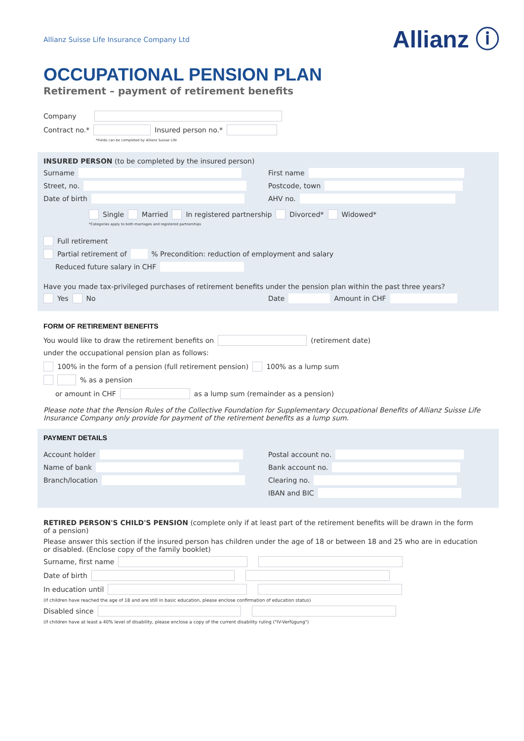Allianz Suisse Life Insurance Company Ltd
Allianz ⓘ
OCCUPATIONAL PENSION PLAN
Retirement – payment of retirement benefits
Company
Contract no.* Insured person no.*
*Fields can be completed by Allianz Suisse Life
INSURED PERSON (to be completed by the insured person)
Surname
Street, no.
Date of birth
First name
Postcode, town
AHV no.
Single Married In registered partnership Divorced* Widowed*
*Categories apply to both marriages and registered partnerships
Full retirement
Partial retirement of % Precondition: reduction of employment and salary
Reduced future salary in CHF
Have you made tax-privileged purchases of retirement benefits under the pension plan within the past three years?
Yes No Date Amount in CHF
FORM OF RETIREMENT BENEFITS
You would like to draw the retirement benefits on (retirement date)
under the occupational pension plan as follows:
100% in the form of a pension (full retirement pension) 100% as a lump sum
% as a pension
or amount in CHF as a lump sum (remainder as a pension)
Please note that the Pension Rules of the Collective Foundation for Supplementary Occupational Benefits of Allianz Suisse Life Insurance Company only provide for payment of the retirement benefits as a lump sum.
PAYMENT DETAILS
Account holder
Name of bank
Branch/location
Postal account no.
Bank account no.
Clearing no.
IBAN and BIC
RETIRED PERSON'S CHILD'S PENSION (complete only if at least part of the retirement benefits will be drawn in the form of a pension)
Please answer this section if the insured person has children under the age of 18 or between 18 and 25 who are in education or disabled. (Enclose copy of the family booklet)
Surname, first name
Date of birth
In education until
(if children have reached the age of 18 and are still in basic education, please enclose confirmation of education status)
Disabled since
(if children have at least a 40% level of disability, please enclose a copy of the current disability ruling ("IV-Verfügung")